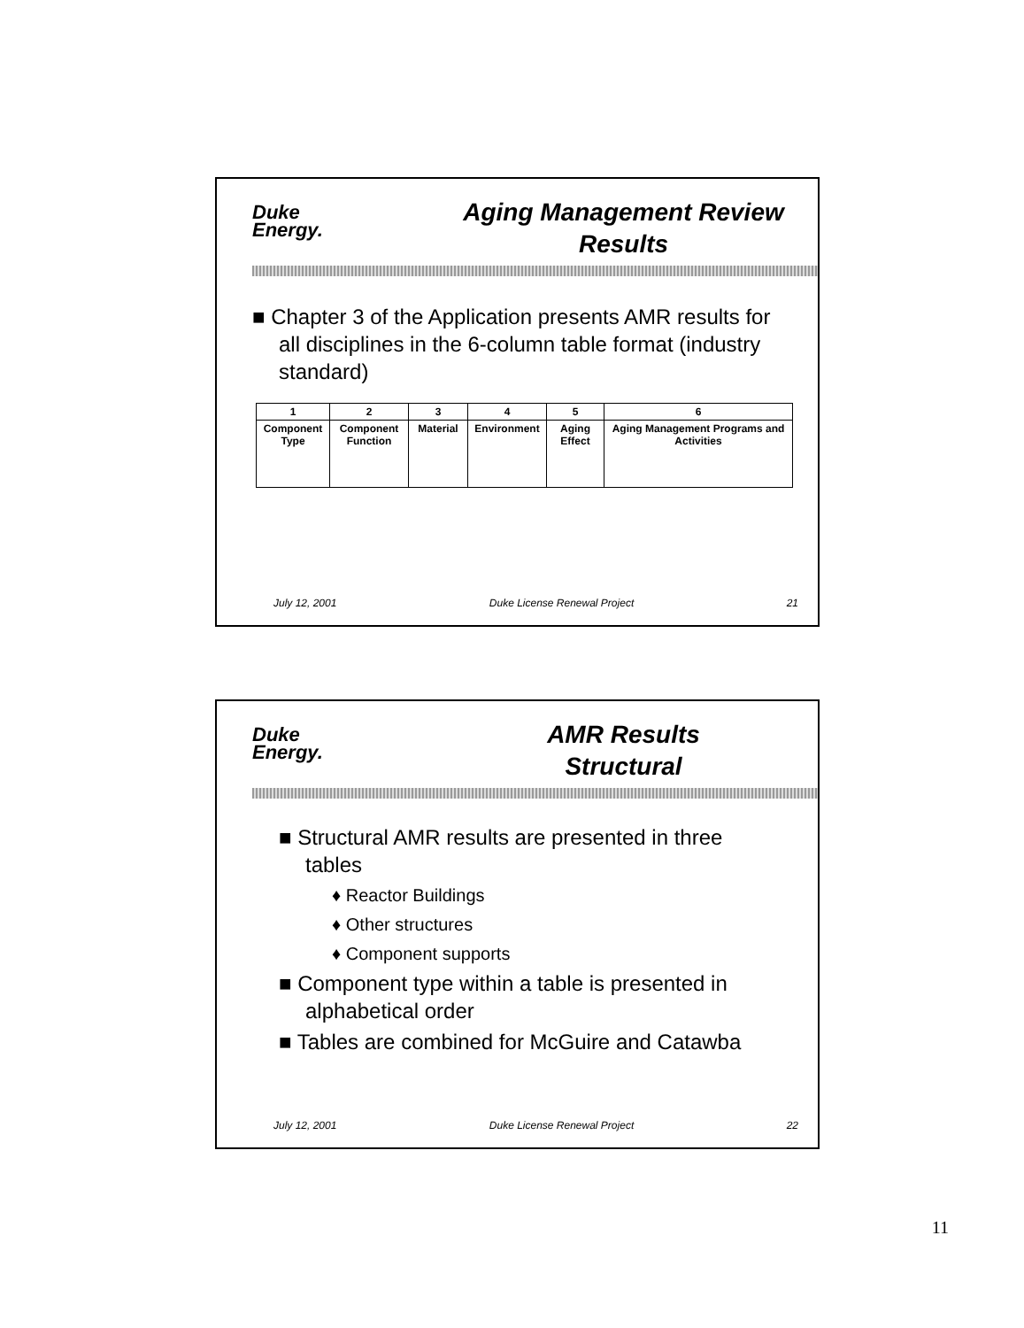Duke
Energy.
Aging Management Review
Results
■ Chapter 3 of the Application presents AMR results for all disciplines in the 6-column table format (industry standard)
| 1 | 2 | 3 | 4 | 5 | 6 |
| --- | --- | --- | --- | --- | --- |
| Component Type | Component Function | Material | Environment | Aging Effect | Aging Management Programs and Activities |
July 12, 2001 Duke License Renewal Project 21
Duke
Energy.
AMR Results
Structural
■ Structural AMR results are presented in three tables
♦ Reactor Buildings
♦ Other structures
♦ Component supports
■ Component type within a table is presented in alphabetical order
■ Tables are combined for McGuire and Catawba
July 12, 2001 Duke License Renewal Project 22
11